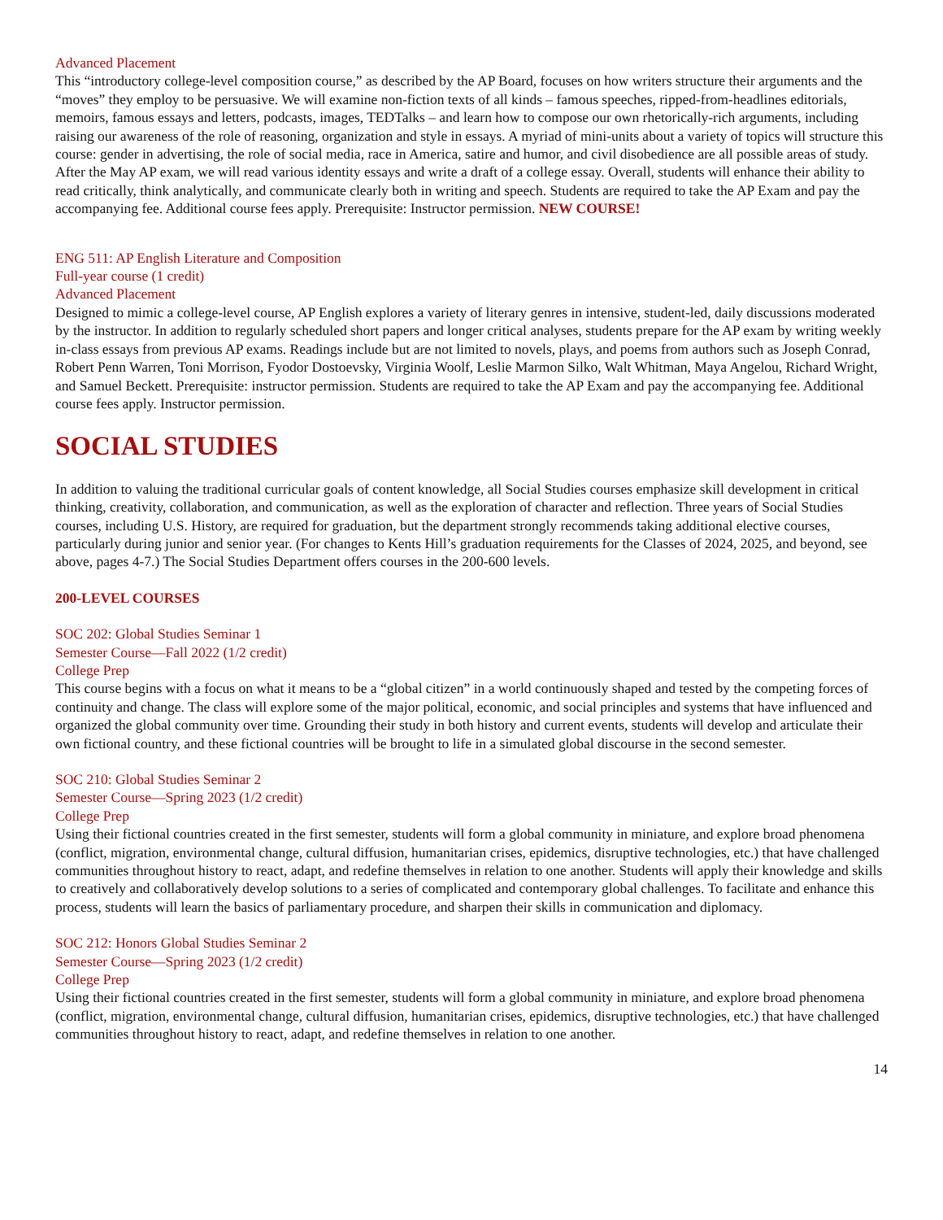Advanced Placement
This “introductory college-level composition course,” as described by the AP Board, focuses on how writers structure their arguments and the “moves” they employ to be persuasive. We will examine non-fiction texts of all kinds – famous speeches, ripped-from-headlines editorials, memoirs, famous essays and letters, podcasts, images, TEDTalks – and learn how to compose our own rhetorically-rich arguments, including raising our awareness of the role of reasoning, organization and style in essays. A myriad of mini-units about a variety of topics will structure this course: gender in advertising, the role of social media, race in America, satire and humor, and civil disobedience are all possible areas of study. After the May AP exam, we will read various identity essays and write a draft of a college essay. Overall, students will enhance their ability to read critically, think analytically, and communicate clearly both in writing and speech. Students are required to take the AP Exam and pay the accompanying fee. Additional course fees apply. Prerequisite: Instructor permission. NEW COURSE!
ENG 511: AP English Literature and Composition
Full-year course (1 credit)
Advanced Placement
Designed to mimic a college-level course, AP English explores a variety of literary genres in intensive, student-led, daily discussions moderated by the instructor. In addition to regularly scheduled short papers and longer critical analyses, students prepare for the AP exam by writing weekly in-class essays from previous AP exams. Readings include but are not limited to novels, plays, and poems from authors such as Joseph Conrad, Robert Penn Warren, Toni Morrison, Fyodor Dostoevsky, Virginia Woolf, Leslie Marmon Silko, Walt Whitman, Maya Angelou, Richard Wright, and Samuel Beckett. Prerequisite: instructor permission. Students are required to take the AP Exam and pay the accompanying fee. Additional course fees apply. Instructor permission.
SOCIAL STUDIES
In addition to valuing the traditional curricular goals of content knowledge, all Social Studies courses emphasize skill development in critical thinking, creativity, collaboration, and communication, as well as the exploration of character and reflection. Three years of Social Studies courses, including U.S. History, are required for graduation, but the department strongly recommends taking additional elective courses, particularly during junior and senior year. (For changes to Kents Hill’s graduation requirements for the Classes of 2024, 2025, and beyond, see above, pages 4-7.) The Social Studies Department offers courses in the 200-600 levels.
200-LEVEL COURSES
SOC 202: Global Studies Seminar 1
Semester Course—Fall 2022 (1/2 credit)
College Prep
This course begins with a focus on what it means to be a “global citizen” in a world continuously shaped and tested by the competing forces of continuity and change. The class will explore some of the major political, economic, and social principles and systems that have influenced and organized the global community over time. Grounding their study in both history and current events, students will develop and articulate their own fictional country, and these fictional countries will be brought to life in a simulated global discourse in the second semester.
SOC 210: Global Studies Seminar 2
Semester Course—Spring 2023 (1/2 credit)
College Prep
Using their fictional countries created in the first semester, students will form a global community in miniature, and explore broad phenomena (conflict, migration, environmental change, cultural diffusion, humanitarian crises, epidemics, disruptive technologies, etc.) that have challenged communities throughout history to react, adapt, and redefine themselves in relation to one another. Students will apply their knowledge and skills to creatively and collaboratively develop solutions to a series of complicated and contemporary global challenges. To facilitate and enhance this process, students will learn the basics of parliamentary procedure, and sharpen their skills in communication and diplomacy.
SOC 212: Honors Global Studies Seminar 2
Semester Course—Spring 2023 (1/2 credit)
College Prep
Using their fictional countries created in the first semester, students will form a global community in miniature, and explore broad phenomena (conflict, migration, environmental change, cultural diffusion, humanitarian crises, epidemics, disruptive technologies, etc.) that have challenged communities throughout history to react, adapt, and redefine themselves in relation to one another.
14